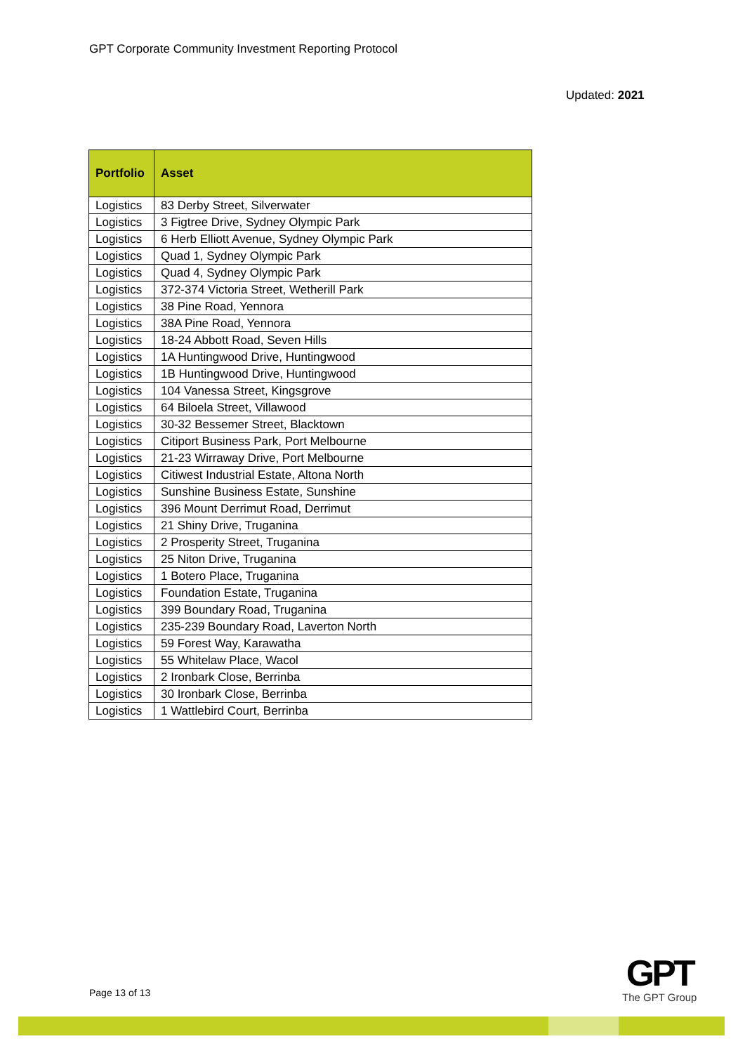GPT Corporate Community Investment Reporting Protocol
Updated: 2021
| Portfolio | Asset |
| --- | --- |
| Logistics | 83 Derby Street, Silverwater |
| Logistics | 3 Figtree Drive, Sydney Olympic Park |
| Logistics | 6 Herb Elliott Avenue, Sydney Olympic Park |
| Logistics | Quad 1, Sydney Olympic Park |
| Logistics | Quad 4, Sydney Olympic Park |
| Logistics | 372-374 Victoria Street, Wetherill Park |
| Logistics | 38 Pine Road, Yennora |
| Logistics | 38A Pine Road, Yennora |
| Logistics | 18-24 Abbott Road, Seven Hills |
| Logistics | 1A Huntingwood Drive, Huntingwood |
| Logistics | 1B Huntingwood Drive, Huntingwood |
| Logistics | 104 Vanessa Street, Kingsgrove |
| Logistics | 64 Biloela Street, Villawood |
| Logistics | 30-32 Bessemer Street, Blacktown |
| Logistics | Citiport Business Park, Port Melbourne |
| Logistics | 21-23 Wirraway Drive, Port Melbourne |
| Logistics | Citiwest Industrial Estate, Altona North |
| Logistics | Sunshine Business Estate, Sunshine |
| Logistics | 396 Mount Derrimut Road, Derrimut |
| Logistics | 21 Shiny Drive, Truganina |
| Logistics | 2 Prosperity Street, Truganina |
| Logistics | 25 Niton Drive, Truganina |
| Logistics | 1 Botero Place, Truganina |
| Logistics | Foundation Estate, Truganina |
| Logistics | 399 Boundary Road, Truganina |
| Logistics | 235-239 Boundary Road, Laverton North |
| Logistics | 59 Forest Way, Karawatha |
| Logistics | 55 Whitelaw Place, Wacol |
| Logistics | 2 Ironbark Close, Berrinba |
| Logistics | 30 Ironbark Close, Berrinba |
| Logistics | 1 Wattlebird Court, Berrinba |
Page 13 of 13
GPT
The GPT Group